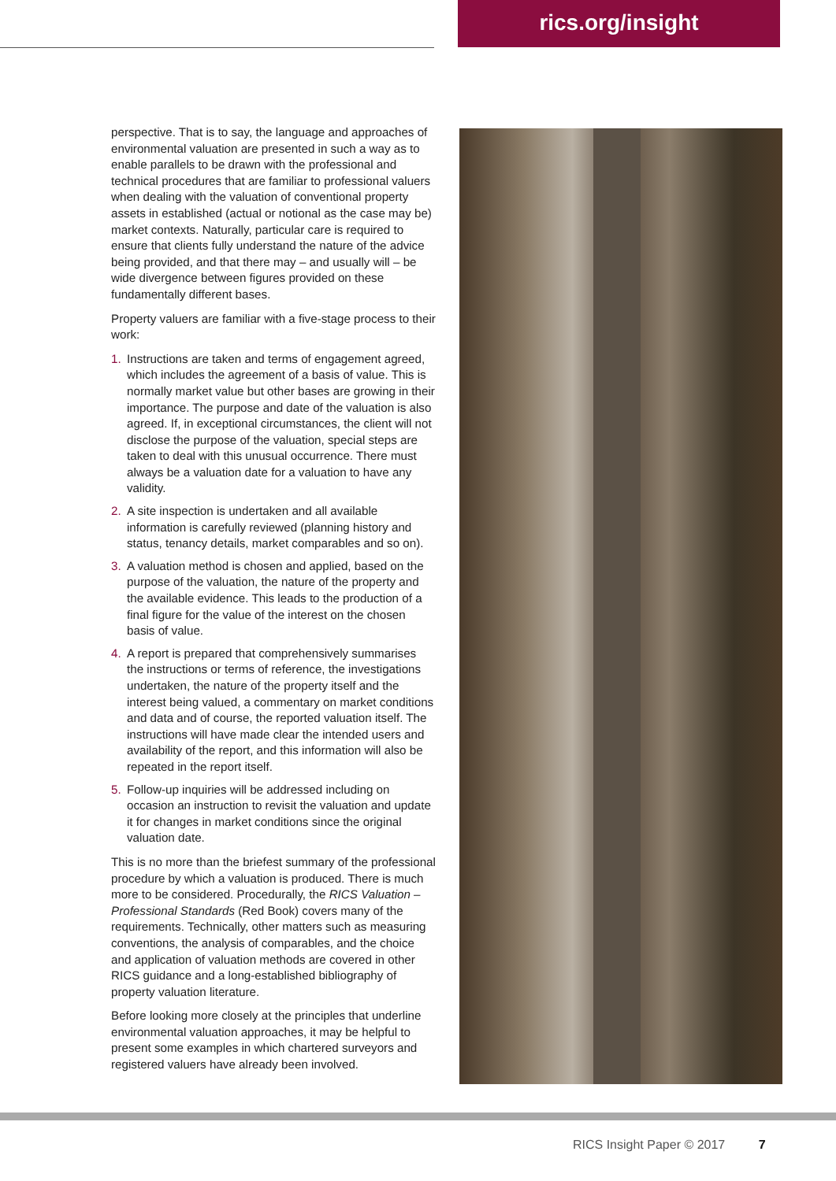rics.org/insight
perspective. That is to say, the language and approaches of environmental valuation are presented in such a way as to enable parallels to be drawn with the professional and technical procedures that are familiar to professional valuers when dealing with the valuation of conventional property assets in established (actual or notional as the case may be) market contexts. Naturally, particular care is required to ensure that clients fully understand the nature of the advice being provided, and that there may – and usually will – be wide divergence between figures provided on these fundamentally different bases.
Property valuers are familiar with a five-stage process to their work:
1. Instructions are taken and terms of engagement agreed, which includes the agreement of a basis of value. This is normally market value but other bases are growing in their importance. The purpose and date of the valuation is also agreed. If, in exceptional circumstances, the client will not disclose the purpose of the valuation, special steps are taken to deal with this unusual occurrence. There must always be a valuation date for a valuation to have any validity.
2. A site inspection is undertaken and all available information is carefully reviewed (planning history and status, tenancy details, market comparables and so on).
3. A valuation method is chosen and applied, based on the purpose of the valuation, the nature of the property and the available evidence. This leads to the production of a final figure for the value of the interest on the chosen basis of value.
4. A report is prepared that comprehensively summarises the instructions or terms of reference, the investigations undertaken, the nature of the property itself and the interest being valued, a commentary on market conditions and data and of course, the reported valuation itself. The instructions will have made clear the intended users and availability of the report, and this information will also be repeated in the report itself.
5. Follow-up inquiries will be addressed including on occasion an instruction to revisit the valuation and update it for changes in market conditions since the original valuation date.
This is no more than the briefest summary of the professional procedure by which a valuation is produced. There is much more to be considered. Procedurally, the RICS Valuation – Professional Standards (Red Book) covers many of the requirements. Technically, other matters such as measuring conventions, the analysis of comparables, and the choice and application of valuation methods are covered in other RICS guidance and a long-established bibliography of property valuation literature.
Before looking more closely at the principles that underline environmental valuation approaches, it may be helpful to present some examples in which chartered surveyors and registered valuers have already been involved.
RICS Insight Paper © 2017 7